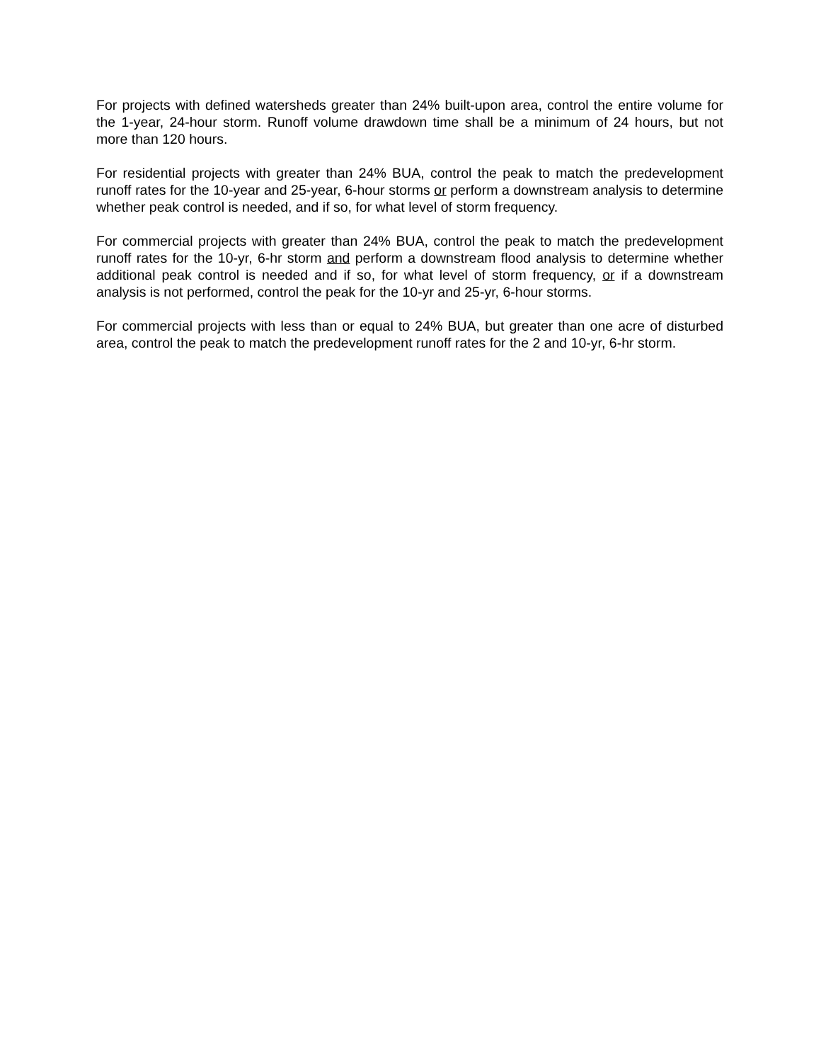For projects with defined watersheds greater than 24% built-upon area, control the entire volume for the 1-year, 24-hour storm. Runoff volume drawdown time shall be a minimum of 24 hours, but not more than 120 hours.
For residential projects with greater than 24% BUA, control the peak to match the predevelopment runoff rates for the 10-year and 25-year, 6-hour storms or perform a downstream analysis to determine whether peak control is needed, and if so, for what level of storm frequency.
For commercial projects with greater than 24% BUA, control the peak to match the predevelopment runoff rates for the 10-yr, 6-hr storm and perform a downstream flood analysis to determine whether additional peak control is needed and if so, for what level of storm frequency, or if a downstream analysis is not performed, control the peak for the 10-yr and 25-yr, 6-hour storms.
For commercial projects with less than or equal to 24% BUA, but greater than one acre of disturbed area, control the peak to match the predevelopment runoff rates for the 2 and 10-yr, 6-hr storm.